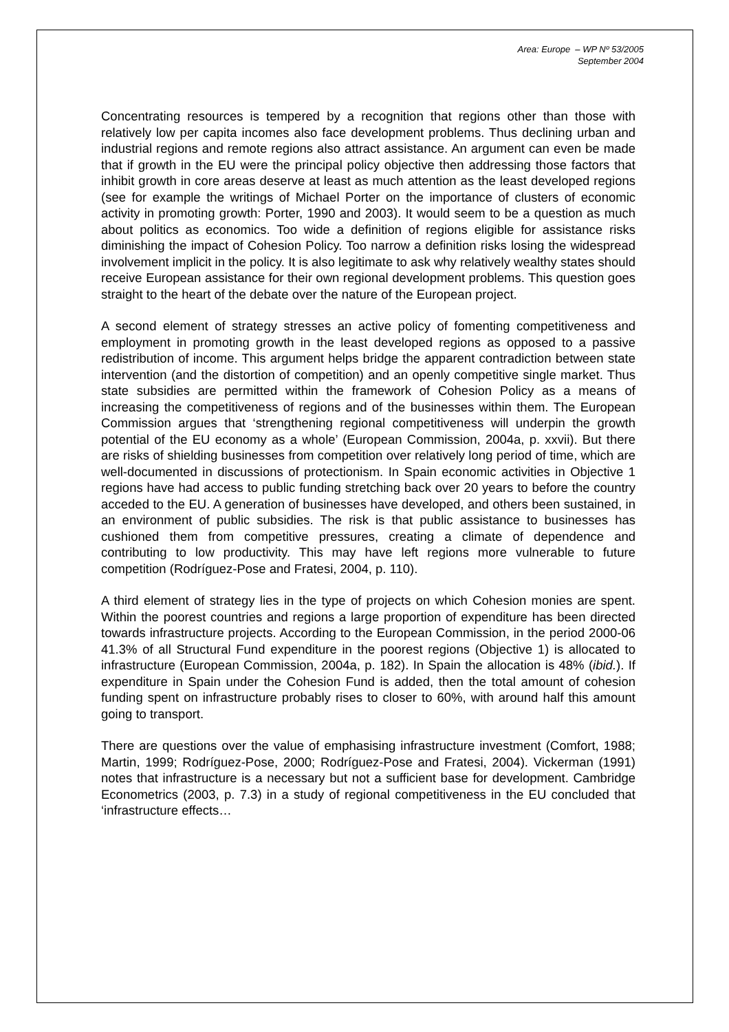Area: Europe – WP Nº 53/2005
September 2004
Concentrating resources is tempered by a recognition that regions other than those with relatively low per capita incomes also face development problems. Thus declining urban and industrial regions and remote regions also attract assistance. An argument can even be made that if growth in the EU were the principal policy objective then addressing those factors that inhibit growth in core areas deserve at least as much attention as the least developed regions (see for example the writings of Michael Porter on the importance of clusters of economic activity in promoting growth: Porter, 1990 and 2003). It would seem to be a question as much about politics as economics. Too wide a definition of regions eligible for assistance risks diminishing the impact of Cohesion Policy. Too narrow a definition risks losing the widespread involvement implicit in the policy. It is also legitimate to ask why relatively wealthy states should receive European assistance for their own regional development problems. This question goes straight to the heart of the debate over the nature of the European project.
A second element of strategy stresses an active policy of fomenting competitiveness and employment in promoting growth in the least developed regions as opposed to a passive redistribution of income. This argument helps bridge the apparent contradiction between state intervention (and the distortion of competition) and an openly competitive single market. Thus state subsidies are permitted within the framework of Cohesion Policy as a means of increasing the competitiveness of regions and of the businesses within them. The European Commission argues that ‘strengthening regional competitiveness will underpin the growth potential of the EU economy as a whole’ (European Commission, 2004a, p. xxvii). But there are risks of shielding businesses from competition over relatively long period of time, which are well-documented in discussions of protectionism. In Spain economic activities in Objective 1 regions have had access to public funding stretching back over 20 years to before the country acceded to the EU. A generation of businesses have developed, and others been sustained, in an environment of public subsidies. The risk is that public assistance to businesses has cushioned them from competitive pressures, creating a climate of dependence and contributing to low productivity. This may have left regions more vulnerable to future competition (Rodríguez-Pose and Fratesi, 2004, p. 110).
A third element of strategy lies in the type of projects on which Cohesion monies are spent. Within the poorest countries and regions a large proportion of expenditure has been directed towards infrastructure projects. According to the European Commission, in the period 2000-06 41.3% of all Structural Fund expenditure in the poorest regions (Objective 1) is allocated to infrastructure (European Commission, 2004a, p. 182). In Spain the allocation is 48% (ibid.). If expenditure in Spain under the Cohesion Fund is added, then the total amount of cohesion funding spent on infrastructure probably rises to closer to 60%, with around half this amount going to transport.
There are questions over the value of emphasising infrastructure investment (Comfort, 1988; Martin, 1999; Rodríguez-Pose, 2000; Rodríguez-Pose and Fratesi, 2004). Vickerman (1991) notes that infrastructure is a necessary but not a sufficient base for development. Cambridge Econometrics (2003, p. 7.3) in a study of regional competitiveness in the EU concluded that ‘infrastructure effects…